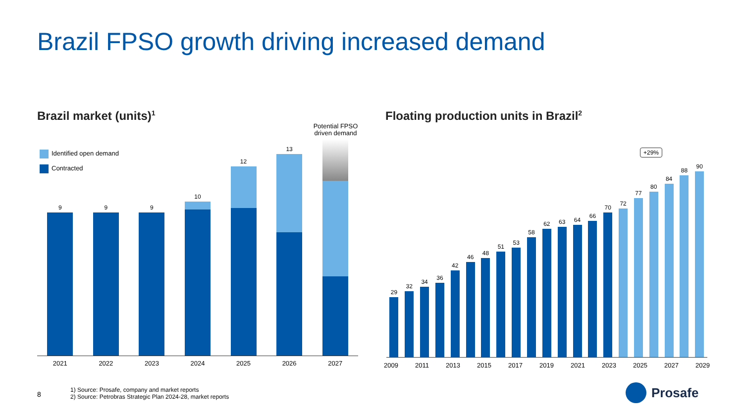Brazil FPSO growth driving increased demand
Brazil market (units)<sup>1</sup>
Floating production units in Brazil<sup>2</sup>
Identified open demand
Contracted
Potential FPSO driven demand
9
9
9
10
12
13
2021 2022 2023 2024 2025 2026 2027
+29%
29
32
34
36
42
46
48
51
53
58
62
63
64
66
70
72
77
80
84
88
90
2009 2011 2013 2015 2017 2019 2021 2023 2025 2027 2029
8
1) Source: Prosafe, company and market reports
2) Source: Petrobras Strategic Plan 2024-28, market reports
Prosafe